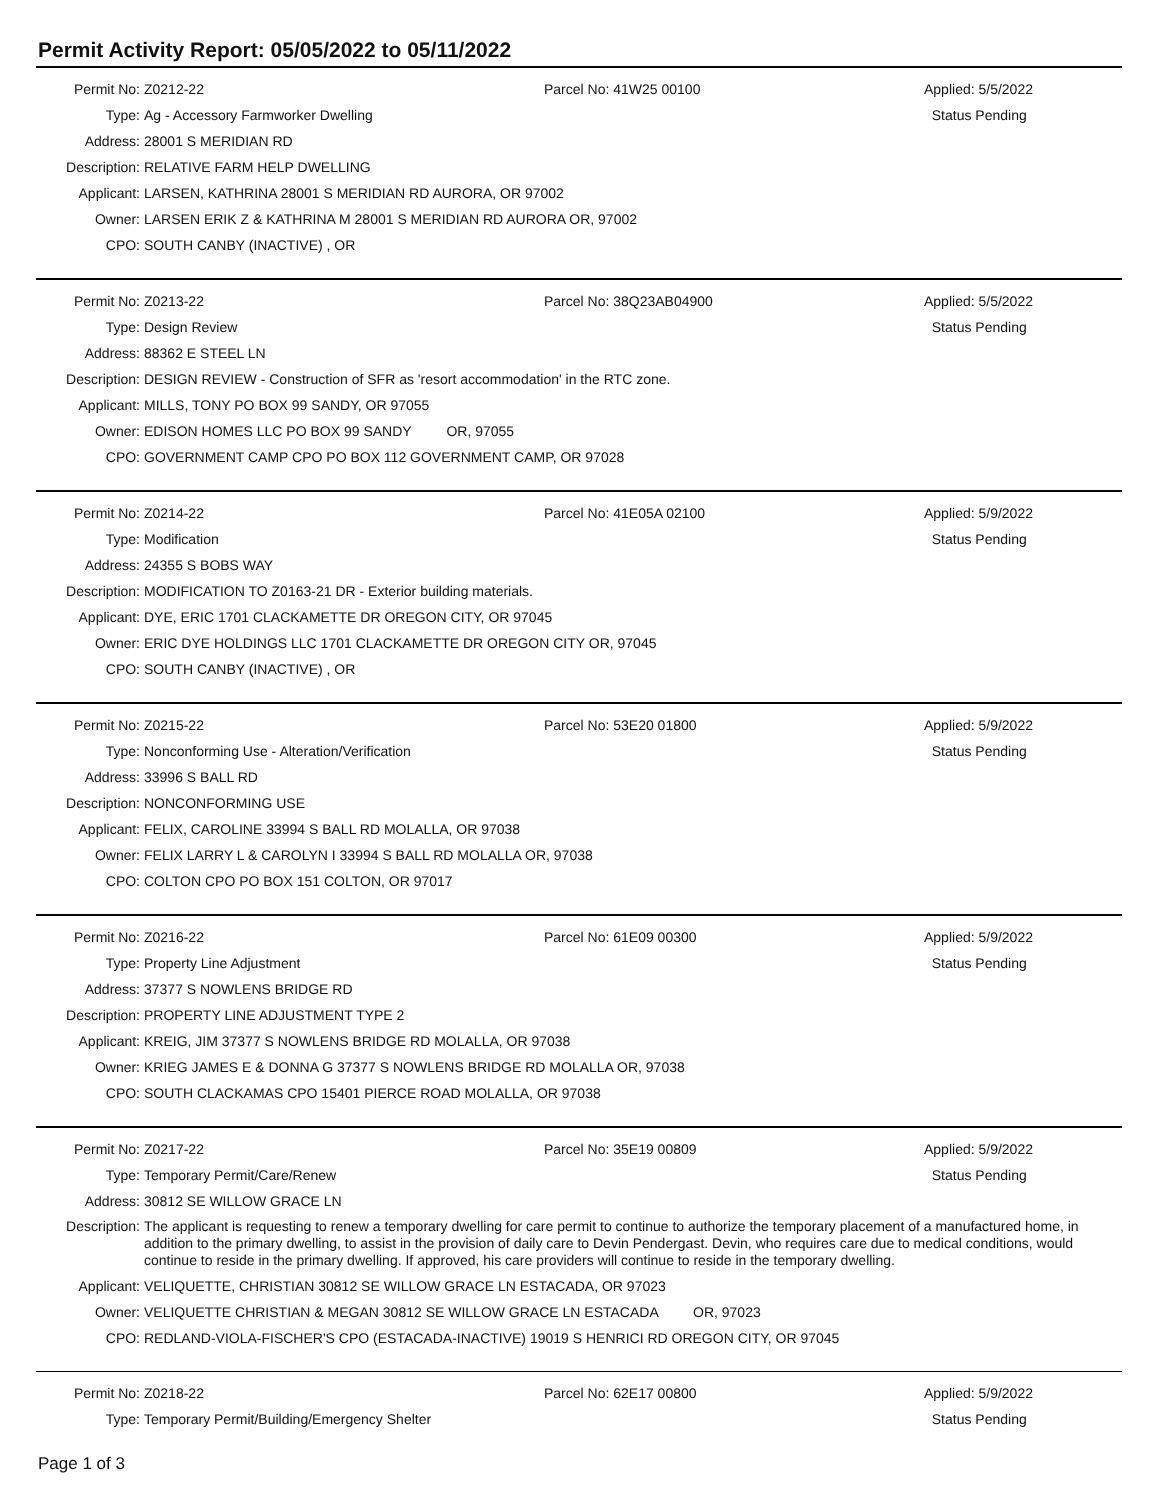Permit Activity Report: 05/05/2022 to 05/11/2022
Permit No: Z0212-22 Parcel No: 41W25 00100 Applied: 5/5/2022
Type: Ag - Accessory Farmworker Dwelling Status Pending
Address: 28001 S MERIDIAN RD
Description: RELATIVE FARM HELP DWELLING
Applicant: LARSEN, KATHRINA 28001 S MERIDIAN RD AURORA, OR 97002
Owner: LARSEN ERIK Z & KATHRINA M 28001 S MERIDIAN RD AURORA OR, 97002
CPO: SOUTH CANBY (INACTIVE) , OR
Permit No: Z0213-22 Parcel No: 38Q23AB04900 Applied: 5/5/2022
Type: Design Review Status Pending
Address: 88362 E STEEL LN
Description: DESIGN REVIEW - Construction of SFR as 'resort accommodation' in the RTC zone.
Applicant: MILLS, TONY PO BOX 99 SANDY, OR 97055
Owner: EDISON HOMES LLC PO BOX 99 SANDY OR, 97055
CPO: GOVERNMENT CAMP CPO PO BOX 112 GOVERNMENT CAMP, OR 97028
Permit No: Z0214-22 Parcel No: 41E05A 02100 Applied: 5/9/2022
Type: Modification Status Pending
Address: 24355 S BOBS WAY
Description: MODIFICATION TO Z0163-21 DR - Exterior building materials.
Applicant: DYE, ERIC 1701 CLACKAMETTE DR OREGON CITY, OR 97045
Owner: ERIC DYE HOLDINGS LLC 1701 CLACKAMETTE DR OREGON CITY OR, 97045
CPO: SOUTH CANBY (INACTIVE) , OR
Permit No: Z0215-22 Parcel No: 53E20 01800 Applied: 5/9/2022
Type: Nonconforming Use - Alteration/Verification Status Pending
Address: 33996 S BALL RD
Description: NONCONFORMING USE
Applicant: FELIX, CAROLINE 33994 S BALL RD MOLALLA, OR 97038
Owner: FELIX LARRY L & CAROLYN I 33994 S BALL RD MOLALLA OR, 97038
CPO: COLTON CPO PO BOX 151 COLTON, OR 97017
Permit No: Z0216-22 Parcel No: 61E09 00300 Applied: 5/9/2022
Type: Property Line Adjustment Status Pending
Address: 37377 S NOWLENS BRIDGE RD
Description: PROPERTY LINE ADJUSTMENT TYPE 2
Applicant: KREIG, JIM 37377 S NOWLENS BRIDGE RD MOLALLA, OR 97038
Owner: KRIEG JAMES E & DONNA G 37377 S NOWLENS BRIDGE RD MOLALLA OR, 97038
CPO: SOUTH CLACKAMAS CPO 15401 PIERCE ROAD MOLALLA, OR 97038
Permit No: Z0217-22 Parcel No: 35E19 00809 Applied: 5/9/2022
Type: Temporary Permit/Care/Renew Status Pending
Address: 30812 SE WILLOW GRACE LN
Description: The applicant is requesting to renew a temporary dwelling for care permit to continue to authorize the temporary placement of a manufactured home, in addition to the primary dwelling, to assist in the provision of daily care to Devin Pendergast. Devin, who requires care due to medical conditions, would continue to reside in the primary dwelling. If approved, his care providers will continue to reside in the temporary dwelling.
Applicant: VELIQUETTE, CHRISTIAN 30812 SE WILLOW GRACE LN ESTACADA, OR 97023
Owner: VELIQUETTE CHRISTIAN & MEGAN 30812 SE WILLOW GRACE LN ESTACADA OR, 97023
CPO: REDLAND-VIOLA-FISCHER'S CPO (ESTACADA-INACTIVE) 19019 S HENRICI RD OREGON CITY, OR 97045
Permit No: Z0218-22 Parcel No: 62E17 00800 Applied: 5/9/2022
Type: Temporary Permit/Building/Emergency Shelter Status Pending
Page 1 of 3